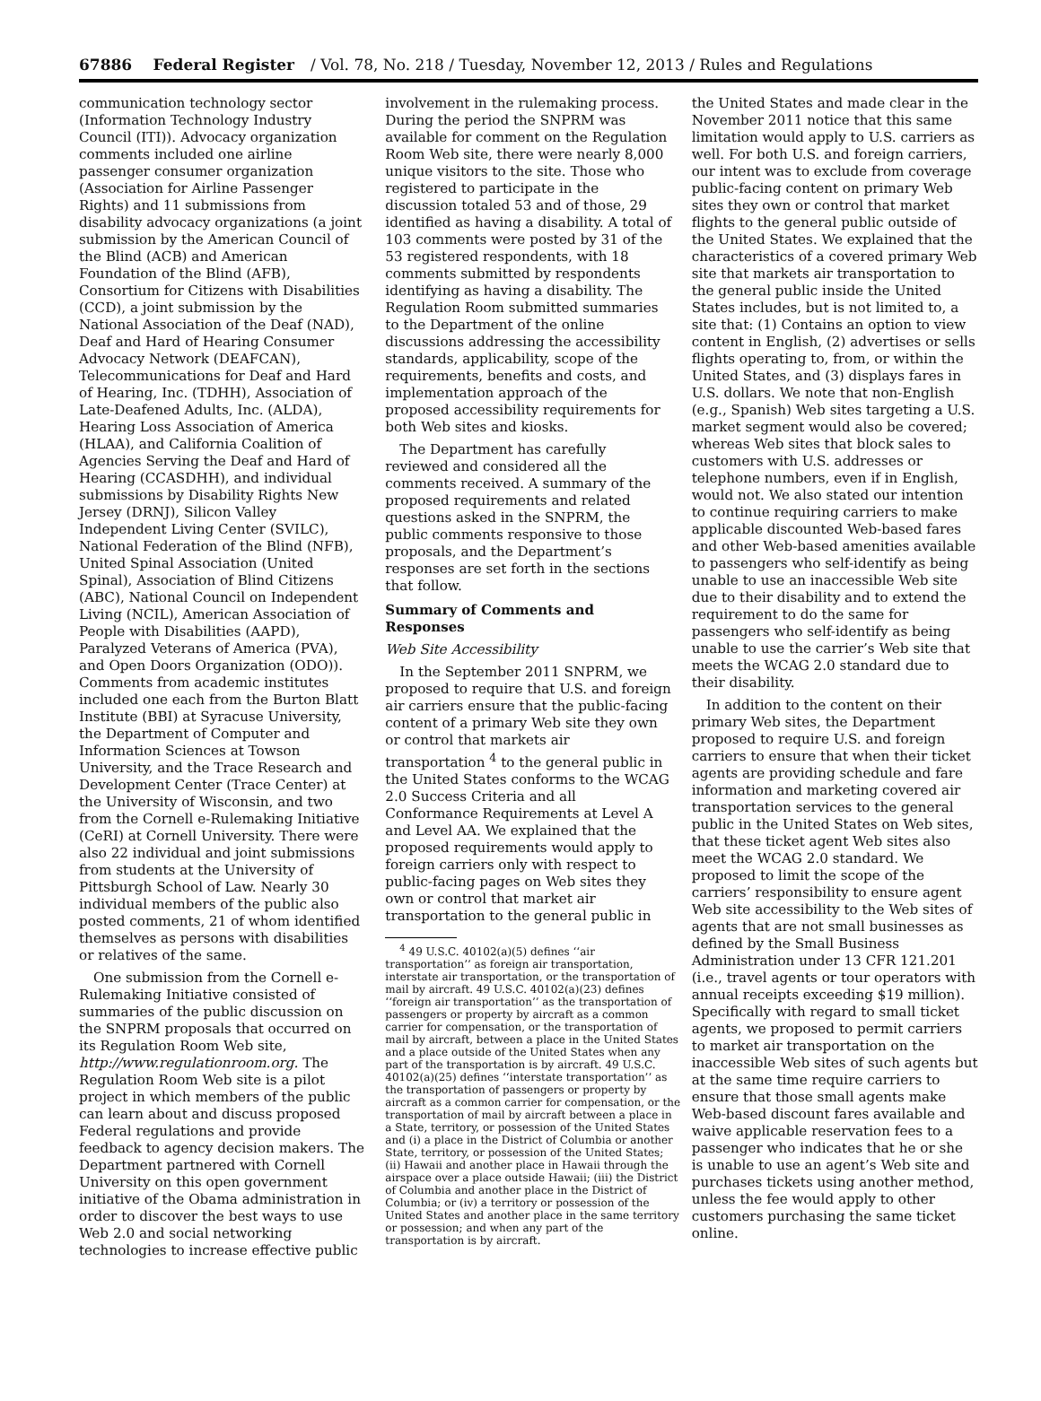67886 Federal Register / Vol. 78, No. 218 / Tuesday, November 12, 2013 / Rules and Regulations
communication technology sector (Information Technology Industry Council (ITI)). Advocacy organization comments included one airline passenger consumer organization (Association for Airline Passenger Rights) and 11 submissions from disability advocacy organizations (a joint submission by the American Council of the Blind (ACB) and American Foundation of the Blind (AFB), Consortium for Citizens with Disabilities (CCD), a joint submission by the National Association of the Deaf (NAD), Deaf and Hard of Hearing Consumer Advocacy Network (DEAFCAN), Telecommunications for Deaf and Hard of Hearing, Inc. (TDHH), Association of Late-Deafened Adults, Inc. (ALDA), Hearing Loss Association of America (HLAA), and California Coalition of Agencies Serving the Deaf and Hard of Hearing (CCASDHH), and individual submissions by Disability Rights New Jersey (DRNJ), Silicon Valley Independent Living Center (SVILC), National Federation of the Blind (NFB), United Spinal Association (United Spinal), Association of Blind Citizens (ABC), National Council on Independent Living (NCIL), American Association of People with Disabilities (AAPD), Paralyzed Veterans of America (PVA), and Open Doors Organization (ODO)). Comments from academic institutes included one each from the Burton Blatt Institute (BBI) at Syracuse University, the Department of Computer and Information Sciences at Towson University, and the Trace Research and Development Center (Trace Center) at the University of Wisconsin, and two from the Cornell e-Rulemaking Initiative (CeRI) at Cornell University. There were also 22 individual and joint submissions from students at the University of Pittsburgh School of Law. Nearly 30 individual members of the public also posted comments, 21 of whom identified themselves as persons with disabilities or relatives of the same.
One submission from the Cornell e-Rulemaking Initiative consisted of summaries of the public discussion on the SNPRM proposals that occurred on its Regulation Room Web site, http://www.regulationroom.org. The Regulation Room Web site is a pilot project in which members of the public can learn about and discuss proposed Federal regulations and provide feedback to agency decision makers. The Department partnered with Cornell University on this open government initiative of the Obama administration in order to discover the best ways to use Web 2.0 and social networking technologies to increase effective public
involvement in the rulemaking process. During the period the SNPRM was available for comment on the Regulation Room Web site, there were nearly 8,000 unique visitors to the site. Those who registered to participate in the discussion totaled 53 and of those, 29 identified as having a disability. A total of 103 comments were posted by 31 of the 53 registered respondents, with 18 comments submitted by respondents identifying as having a disability. The Regulation Room submitted summaries to the Department of the online discussions addressing the accessibility standards, applicability, scope of the requirements, benefits and costs, and implementation approach of the proposed accessibility requirements for both Web sites and kiosks.
The Department has carefully reviewed and considered all the comments received. A summary of the proposed requirements and related questions asked in the SNPRM, the public comments responsive to those proposals, and the Department’s responses are set forth in the sections that follow.
Summary of Comments and Responses
Web Site Accessibility
In the September 2011 SNPRM, we proposed to require that U.S. and foreign air carriers ensure that the public-facing content of a primary Web site they own or control that markets air transportation <sup>4</sup> to the general public in the United States conforms to the WCAG 2.0 Success Criteria and all Conformance Requirements at Level A and Level AA. We explained that the proposed requirements would apply to foreign carriers only with respect to public-facing pages on Web sites they own or control that market air transportation to the general public in
<sup>4</sup> 49 U.S.C. 40102(a)(5) defines ‘‘air transportation’’ as foreign air transportation, interstate air transportation, or the transportation of mail by aircraft. 49 U.S.C. 40102(a)(23) defines ‘‘foreign air transportation’’ as the transportation of passengers or property by aircraft as a common carrier for compensation, or the transportation of mail by aircraft, between a place in the United States and a place outside of the United States when any part of the transportation is by aircraft. 49 U.S.C. 40102(a)(25) defines ‘‘interstate transportation’’ as the transportation of passengers or property by aircraft as a common carrier for compensation, or the transportation of mail by aircraft between a place in a State, territory, or possession of the United States and (i) a place in the District of Columbia or another State, territory, or possession of the United States; (ii) Hawaii and another place in Hawaii through the airspace over a place outside Hawaii; (iii) the District of Columbia and another place in the District of Columbia; or (iv) a territory or possession of the United States and another place in the same territory or possession; and when any part of the transportation is by aircraft.
the United States and made clear in the November 2011 notice that this same limitation would apply to U.S. carriers as well. For both U.S. and foreign carriers, our intent was to exclude from coverage public-facing content on primary Web sites they own or control that market flights to the general public outside of the United States. We explained that the characteristics of a covered primary Web site that markets air transportation to the general public inside the United States includes, but is not limited to, a site that: (1) Contains an option to view content in English, (2) advertises or sells flights operating to, from, or within the United States, and (3) displays fares in U.S. dollars. We note that non-English (e.g., Spanish) Web sites targeting a U.S. market segment would also be covered; whereas Web sites that block sales to customers with U.S. addresses or telephone numbers, even if in English, would not. We also stated our intention to continue requiring carriers to make applicable discounted Web-based fares and other Web-based amenities available to passengers who self-identify as being unable to use an inaccessible Web site due to their disability and to extend the requirement to do the same for passengers who self-identify as being unable to use the carrier’s Web site that meets the WCAG 2.0 standard due to their disability.
In addition to the content on their primary Web sites, the Department proposed to require U.S. and foreign carriers to ensure that when their ticket agents are providing schedule and fare information and marketing covered air transportation services to the general public in the United States on Web sites, that these ticket agent Web sites also meet the WCAG 2.0 standard. We proposed to limit the scope of the carriers’ responsibility to ensure agent Web site accessibility to the Web sites of agents that are not small businesses as defined by the Small Business Administration under 13 CFR 121.201 (i.e., travel agents or tour operators with annual receipts exceeding $19 million). Specifically with regard to small ticket agents, we proposed to permit carriers to market air transportation on the inaccessible Web sites of such agents but at the same time require carriers to ensure that those small agents make Web-based discount fares available and waive applicable reservation fees to a passenger who indicates that he or she is unable to use an agent’s Web site and purchases tickets using another method, unless the fee would apply to other customers purchasing the same ticket online.